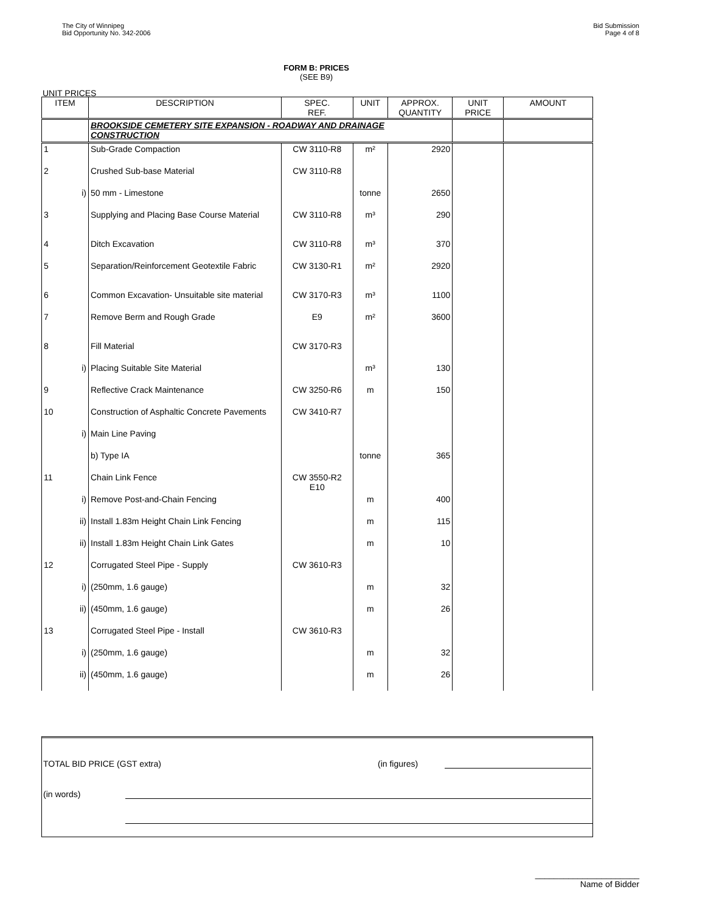The City of Winnipeg
Bid Opportunity No. 342-2006
Bid Submission
Page 4 of 8
FORM B: PRICES
(SEE B9)
UNIT PRICES
| ITEM | DESCRIPTION | SPEC. REF. | UNIT | APPROX. QUANTITY | UNIT PRICE | AMOUNT |
| --- | --- | --- | --- | --- | --- | --- |
| | BROOKSIDE CEMETERY SITE EXPANSION - ROADWAY AND DRAINAGE CONSTRUCTION | | | | | |
| 1 | Sub-Grade Compaction | CW 3110-R8 | m² | 2920 | | |
| 2 | Crushed Sub-base Material | CW 3110-R8 | | | | |
| i) | 50 mm - Limestone | | tonne | 2650 | | |
| 3 | Supplying and Placing Base Course Material | CW 3110-R8 | m³ | 290 | | |
| 4 | Ditch Excavation | CW 3110-R8 | m³ | 370 | | |
| 5 | Separation/Reinforcement Geotextile Fabric | CW 3130-R1 | m² | 2920 | | |
| 6 | Common Excavation- Unsuitable site material | CW 3170-R3 | m³ | 1100 | | |
| 7 | Remove Berm and Rough Grade | E9 | m² | 3600 | | |
| 8 | Fill Material | CW 3170-R3 | | | | |
| i) | Placing Suitable Site Material | | m³ | 130 | | |
| 9 | Reflective Crack Maintenance | CW 3250-R6 | m | 150 | | |
| 10 | Construction of Asphaltic Concrete Pavements | CW 3410-R7 | | | | |
| i) | Main Line Paving | | | | | |
| | b) Type IA | | tonne | 365 | | |
| 11 | Chain Link Fence | CW 3550-R2 E10 | | | | |
| i) | Remove Post-and-Chain Fencing | | m | 400 | | |
| ii) | Install 1.83m Height Chain Link Fencing | | m | 115 | | |
| ii) | Install 1.83m Height Chain Link Gates | | m | 10 | | |
| 12 | Corrugated Steel Pipe - Supply | CW 3610-R3 | | | | |
| i) | (250mm, 1.6 gauge) | | m | 32 | | |
| ii) | (450mm, 1.6 gauge) | | m | 26 | | |
| 13 | Corrugated Steel Pipe - Install | CW 3610-R3 | | | | |
| i) | (250mm, 1.6 gauge) | | m | 32 | | |
| ii) | (450mm, 1.6 gauge) | | m | 26 | | |
TOTAL BID PRICE (GST extra) (in figures)
(in words)
______________________
Name of Bidder